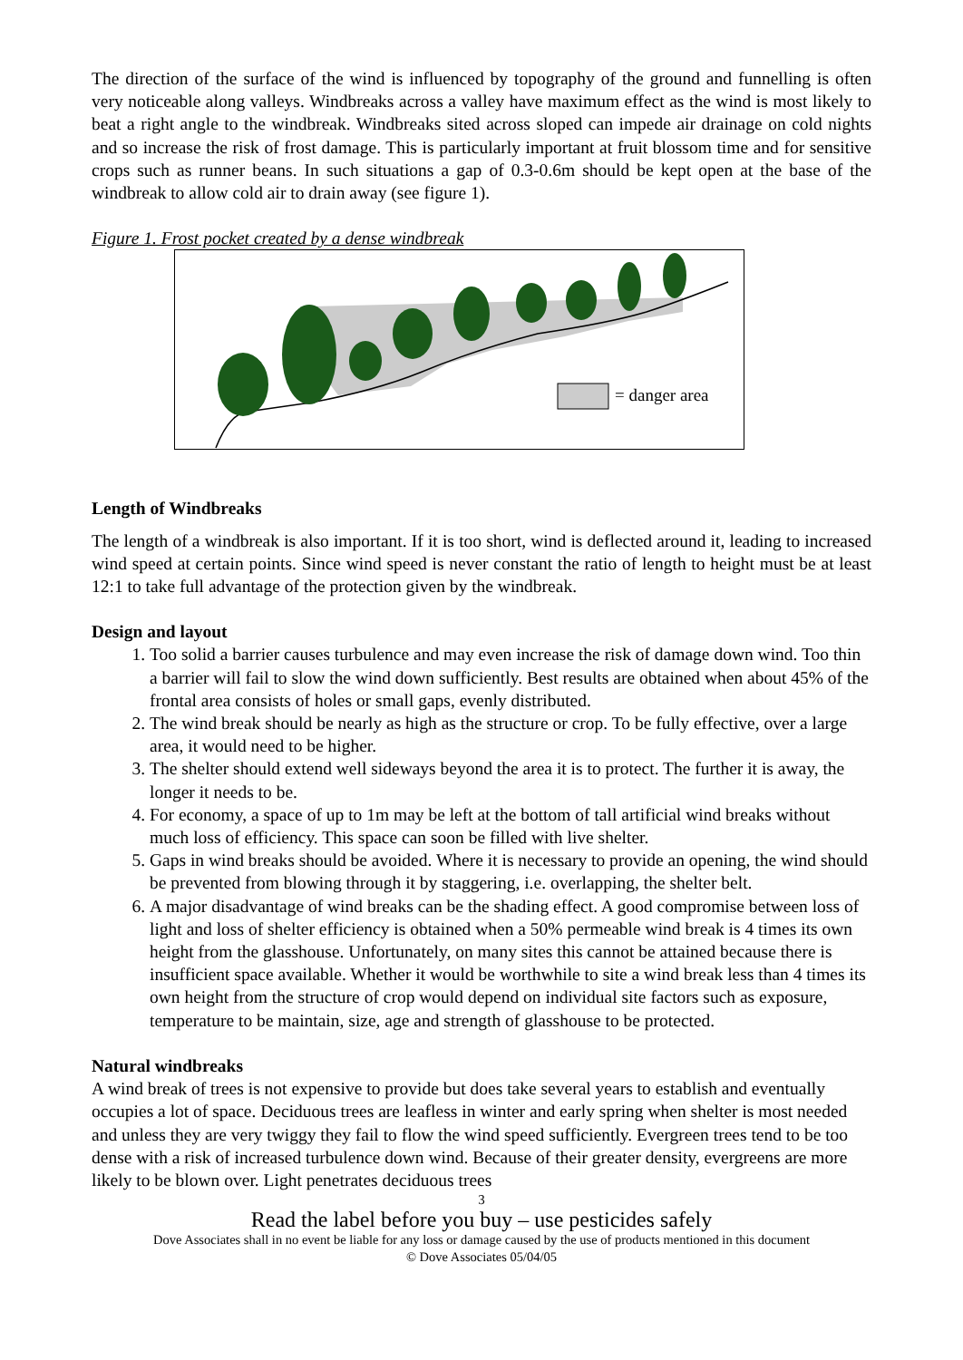The direction of the surface of the wind is influenced by topography of the ground and funnelling is often very noticeable along valleys. Windbreaks across a valley have maximum effect as the wind is most likely to beat a right angle to the windbreak. Windbreaks sited across sloped can impede air drainage on cold nights and so increase the risk of frost damage. This is particularly important at fruit blossom time and for sensitive crops such as runner beans. In such situations a gap of 0.3-0.6m should be kept open at the base of the windbreak to allow cold air to drain away (see figure 1).
Figure 1. Frost pocket created by a dense windbreak
= danger area
Length of Windbreaks
The length of a windbreak is also important. If it is too short, wind is deflected around it, leading to increased wind speed at certain points. Since wind speed is never constant the ratio of length to height must be at least 12:1 to take full advantage of the protection given by the windbreak.
Design and layout
1. Too solid a barrier causes turbulence and may even increase the risk of damage down wind. Too thin a barrier will fail to slow the wind down sufficiently. Best results are obtained when about 45% of the frontal area consists of holes or small gaps, evenly distributed.
2. The wind break should be nearly as high as the structure or crop. To be fully effective, over a large area, it would need to be higher.
3. The shelter should extend well sideways beyond the area it is to protect. The further it is away, the longer it needs to be.
4. For economy, a space of up to 1m may be left at the bottom of tall artificial wind breaks without much loss of efficiency. This space can soon be filled with live shelter.
5. Gaps in wind breaks should be avoided. Where it is necessary to provide an opening, the wind should be prevented from blowing through it by staggering, i.e. overlapping, the shelter belt.
6. A major disadvantage of wind breaks can be the shading effect. A good compromise between loss of light and loss of shelter efficiency is obtained when a 50% permeable wind break is 4 times its own height from the glasshouse. Unfortunately, on many sites this cannot be attained because there is insufficient space available. Whether it would be worthwhile to site a wind break less than 4 times its own height from the structure of crop would depend on individual site factors such as exposure, temperature to be maintain, size, age and strength of glasshouse to be protected.
Natural windbreaks
A wind break of trees is not expensive to provide but does take several years to establish and eventually occupies a lot of space. Deciduous trees are leafless in winter and early spring when shelter is most needed and unless they are very twiggy they fail to flow the wind speed sufficiently. Evergreen trees tend to be too dense with a risk of increased turbulence down wind. Because of their greater density, evergreens are more likely to be blown over. Light penetrates deciduous trees
3
Read the label before you buy – use pesticides safely
Dove Associates shall in no event be liable for any loss or damage caused by the use of products mentioned in this document
© Dove Associates 05/04/05